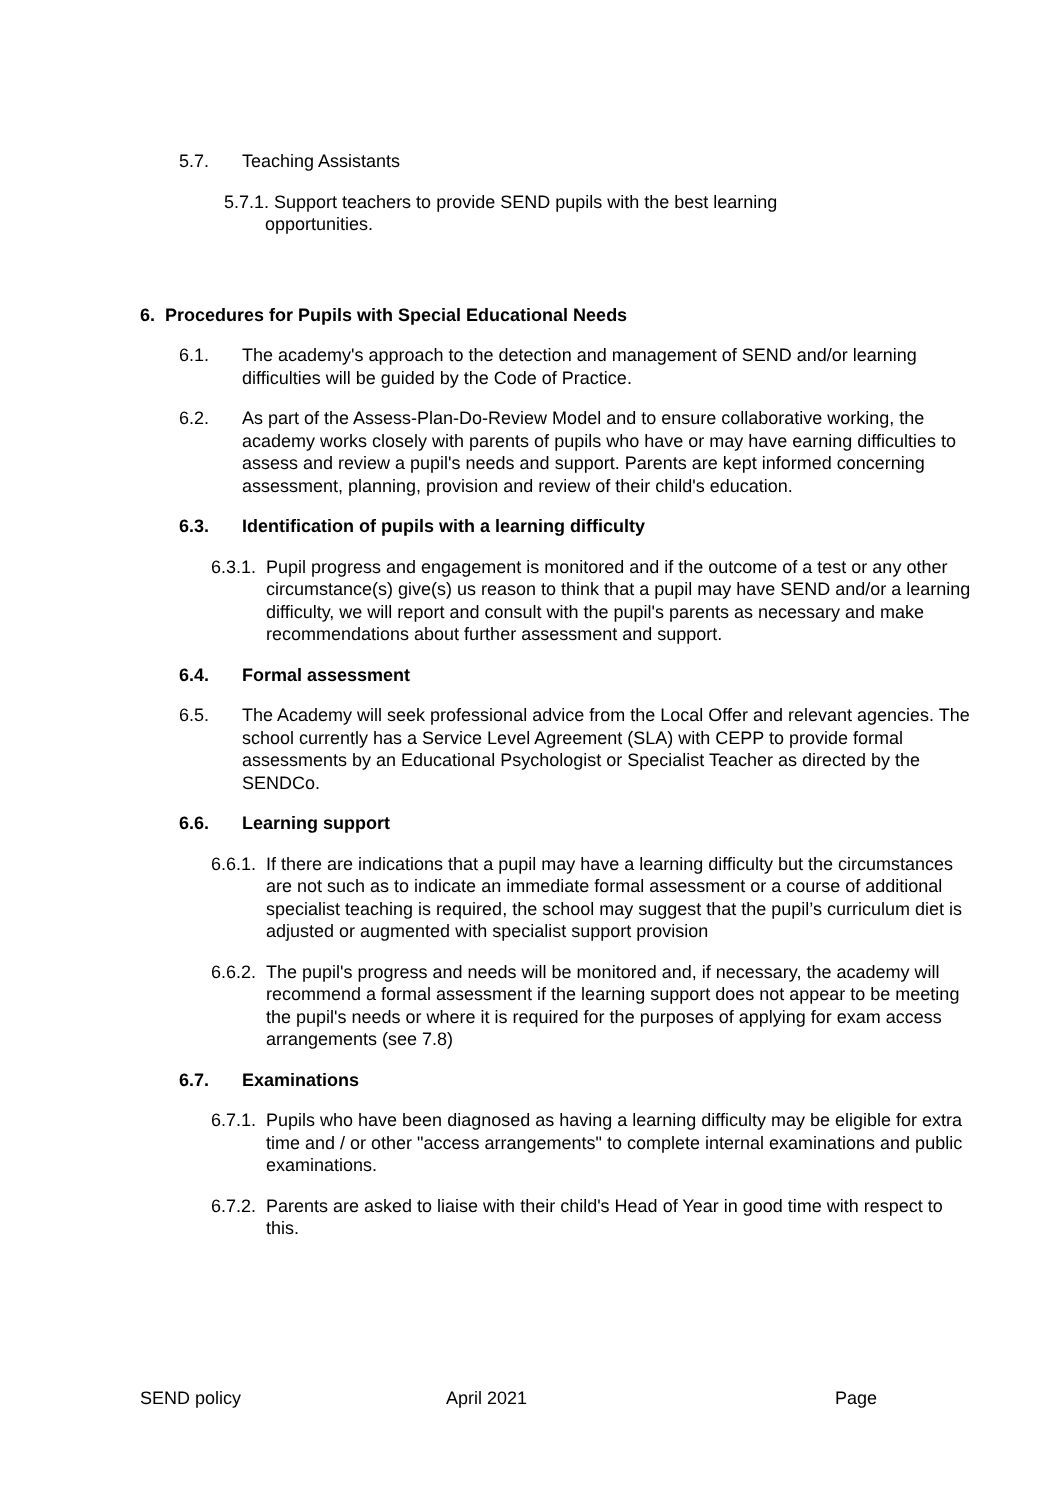5.7. Teaching Assistants
5.7.1. Support teachers to provide SEND pupils with the best learning
opportunities.
6. Procedures for Pupils with Special Educational Needs
6.1. The academy's approach to the detection and management of SEND and/or learning difficulties will be guided by the Code of Practice.
6.2. As part of the Assess-Plan-Do-Review Model and to ensure collaborative working, the academy works closely with parents of pupils who have or may have earning difficulties to assess and review a pupil's needs and support. Parents are kept informed concerning assessment, planning, provision and review of their child's education.
6.3. Identification of pupils with a learning difficulty
6.3.1. Pupil progress and engagement is monitored and if the outcome of a test or any other circumstance(s) give(s) us reason to think that a pupil may have SEND and/or a learning difficulty, we will report and consult with the pupil's parents as necessary and make recommendations about further assessment and support.
6.4. Formal assessment
6.5. The Academy will seek professional advice from the Local Offer and relevant agencies. The school currently has a Service Level Agreement (SLA) with CEPP to provide formal assessments by an Educational Psychologist or Specialist Teacher as directed by the SENDCo.
6.6. Learning support
6.6.1. If there are indications that a pupil may have a learning difficulty but the circumstances are not such as to indicate an immediate formal assessment or a course of additional specialist teaching is required, the school may suggest that the pupil’s curriculum diet is adjusted or augmented with specialist support provision
6.6.2. The pupil's progress and needs will be monitored and, if necessary, the academy will recommend a formal assessment if the learning support does not appear to be meeting the pupil's needs or where it is required for the purposes of applying for exam access arrangements (see 7.8)
6.7. Examinations
6.7.1. Pupils who have been diagnosed as having a learning difficulty may be eligible for extra time and / or other "access arrangements" to complete internal examinations and public examinations.
6.7.2. Parents are asked to liaise with their child's Head of Year in good time with respect to this.
SEND policy April 2021 Page